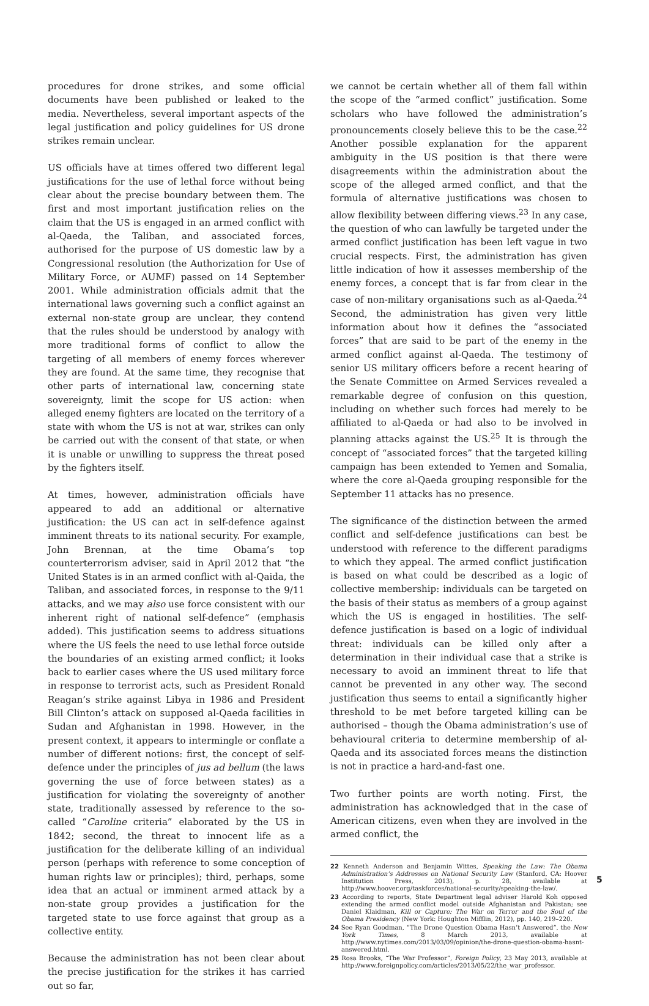procedures for drone strikes, and some official documents have been published or leaked to the media. Nevertheless, several important aspects of the legal justification and policy guidelines for US drone strikes remain unclear.
US officials have at times offered two different legal justifications for the use of lethal force without being clear about the precise boundary between them. The first and most important justification relies on the claim that the US is engaged in an armed conflict with al-Qaeda, the Taliban, and associated forces, authorised for the purpose of US domestic law by a Congressional resolution (the Authorization for Use of Military Force, or AUMF) passed on 14 September 2001. While administration officials admit that the international laws governing such a conflict against an external non-state group are unclear, they contend that the rules should be understood by analogy with more traditional forms of conflict to allow the targeting of all members of enemy forces wherever they are found. At the same time, they recognise that other parts of international law, concerning state sovereignty, limit the scope for US action: when alleged enemy fighters are located on the territory of a state with whom the US is not at war, strikes can only be carried out with the consent of that state, or when it is unable or unwilling to suppress the threat posed by the fighters itself.
At times, however, administration officials have appeared to add an additional or alternative justification: the US can act in self-defence against imminent threats to its national security. For example, John Brennan, at the time Obama’s top counterterrorism adviser, said in April 2012 that “the United States is in an armed conflict with al-Qaida, the Taliban, and associated forces, in response to the 9/11 attacks, and we may also use force consistent with our inherent right of national self-defence” (emphasis added). This justification seems to address situations where the US feels the need to use lethal force outside the boundaries of an existing armed conflict; it looks back to earlier cases where the US used military force in response to terrorist acts, such as President Ronald Reagan’s strike against Libya in 1986 and President Bill Clinton’s attack on supposed al-Qaeda facilities in Sudan and Afghanistan in 1998. However, in the present context, it appears to intermingle or conflate a number of different notions: first, the concept of self-defence under the principles of jus ad bellum (the laws governing the use of force between states) as a justification for violating the sovereignty of another state, traditionally assessed by reference to the so-called “Caroline criteria” elaborated by the US in 1842; second, the threat to innocent life as a justification for the deliberate killing of an individual person (perhaps with reference to some conception of human rights law or principles); third, perhaps, some idea that an actual or imminent armed attack by a non-state group provides a justification for the targeted state to use force against that group as a collective entity.
Because the administration has not been clear about the precise justification for the strikes it has carried out so far,
we cannot be certain whether all of them fall within the scope of the “armed conflict” justification. Some scholars who have followed the administration’s pronouncements closely believe this to be the case.<sup>22</sup> Another possible explanation for the apparent ambiguity in the US position is that there were disagreements within the administration about the scope of the alleged armed conflict, and that the formula of alternative justifications was chosen to allow flexibility between differing views.<sup>23</sup> In any case, the question of who can lawfully be targeted under the armed conflict justification has been left vague in two crucial respects. First, the administration has given little indication of how it assesses membership of the enemy forces, a concept that is far from clear in the case of non-military organisations such as al-Qaeda.<sup>24</sup> Second, the administration has given very little information about how it defines the “associated forces” that are said to be part of the enemy in the armed conflict against al-Qaeda. The testimony of senior US military officers before a recent hearing of the Senate Committee on Armed Services revealed a remarkable degree of confusion on this question, including on whether such forces had merely to be affiliated to al-Qaeda or had also to be involved in planning attacks against the US.<sup>25</sup> It is through the concept of “associated forces” that the targeted killing campaign has been extended to Yemen and Somalia, where the core al-Qaeda grouping responsible for the September 11 attacks has no presence.
The significance of the distinction between the armed conflict and self-defence justifications can best be understood with reference to the different paradigms to which they appeal. The armed conflict justification is based on what could be described as a logic of collective membership: individuals can be targeted on the basis of their status as members of a group against which the US is engaged in hostilities. The self-defence justification is based on a logic of individual threat: individuals can be killed only after a determination in their individual case that a strike is necessary to avoid an imminent threat to life that cannot be prevented in any other way. The second justification thus seems to entail a significantly higher threshold to be met before targeted killing can be authorised – though the Obama administration’s use of behavioural criteria to determine membership of al-Qaeda and its associated forces means the distinction is not in practice a hard-and-fast one.
Two further points are worth noting. First, the administration has acknowledged that in the case of American citizens, even when they are involved in the armed conflict, the
22 Kenneth Anderson and Benjamin Wittes, Speaking the Law: The Obama Administration’s Addresses on National Security Law (Stanford, CA: Hoover Institution Press, 2013), p. 28, available at http://www.hoover.org/taskforces/national-security/speaking-the-law/.
23 According to reports, State Department legal adviser Harold Koh opposed extending the armed conflict model outside Afghanistan and Pakistan; see Daniel Klaidman, Kill or Capture: The War on Terror and the Soul of the Obama Presidency (New York: Houghton Mifflin, 2012), pp. 140, 219–220.
24 See Ryan Goodman, “The Drone Question Obama Hasn’t Answered”, the New York Times, 8 March 2013, available at http://www.nytimes.com/2013/03/09/opinion/the-drone-question-obama-hasnt-answered.html.
25 Rosa Brooks, “The War Professor”, Foreign Policy, 23 May 2013, available at http://www.foreignpolicy.com/articles/2013/05/22/the_war_professor.
5